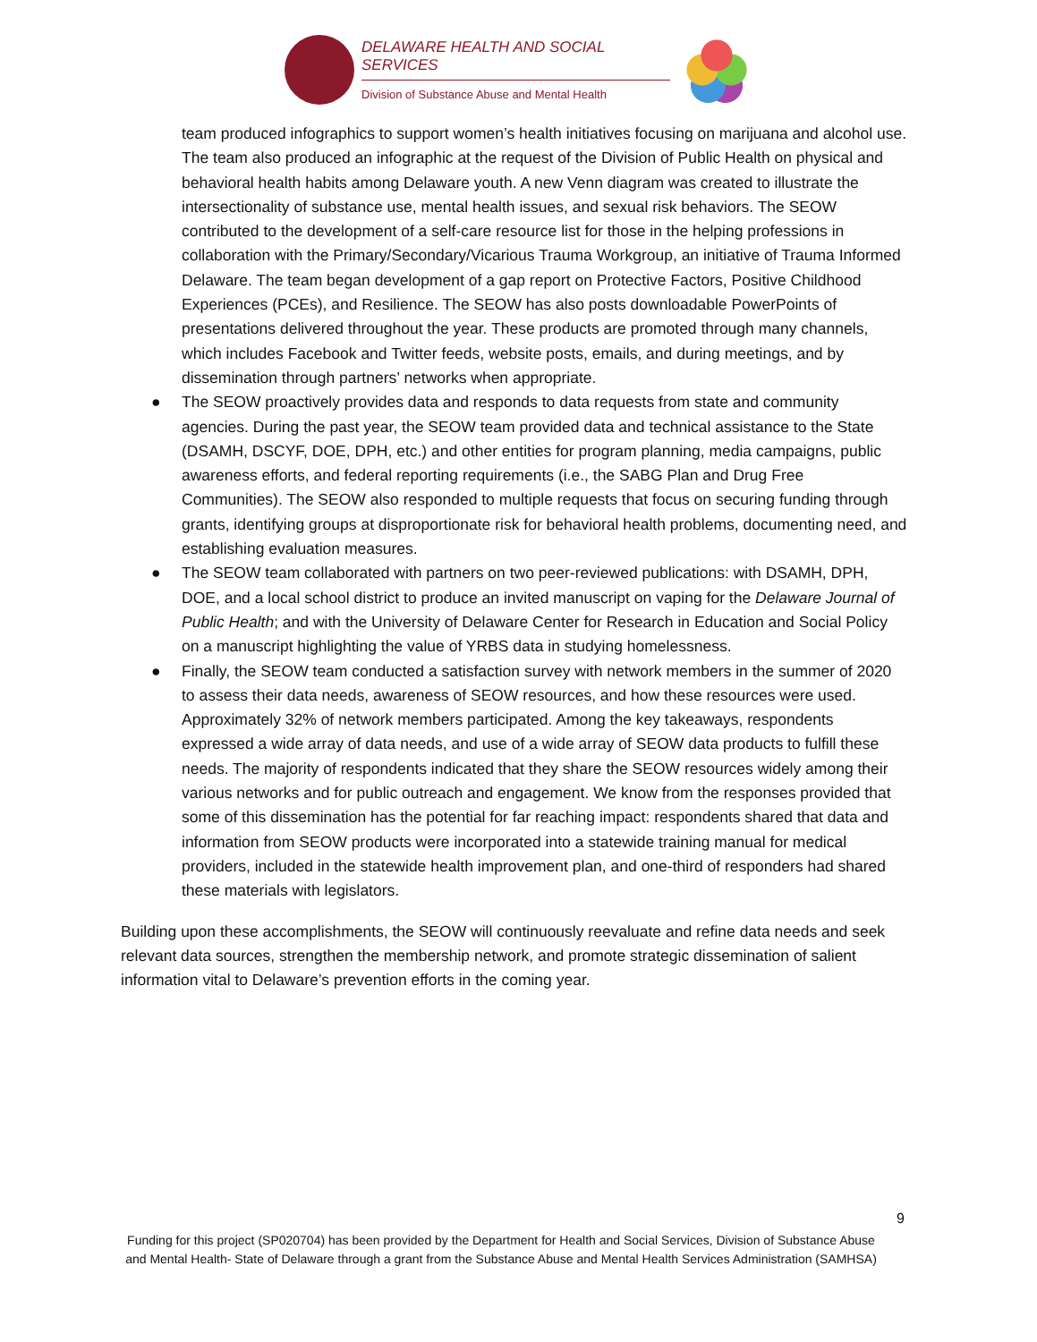DELAWARE HEALTH AND SOCIAL SERVICES
Division of Substance Abuse and Mental Health
team produced infographics to support women’s health initiatives focusing on marijuana and alcohol use. The team also produced an infographic at the request of the Division of Public Health on physical and behavioral health habits among Delaware youth. A new Venn diagram was created to illustrate the intersectionality of substance use, mental health issues, and sexual risk behaviors. The SEOW contributed to the development of a self-care resource list for those in the helping professions in collaboration with the Primary/Secondary/Vicarious Trauma Workgroup, an initiative of Trauma Informed Delaware. The team began development of a gap report on Protective Factors, Positive Childhood Experiences (PCEs), and Resilience. The SEOW has also posts downloadable PowerPoints of presentations delivered throughout the year. These products are promoted through many channels, which includes Facebook and Twitter feeds, website posts, emails, and during meetings, and by dissemination through partners’ networks when appropriate.
● The SEOW proactively provides data and responds to data requests from state and community agencies. During the past year, the SEOW team provided data and technical assistance to the State (DSAMH, DSCYF, DOE, DPH, etc.) and other entities for program planning, media campaigns, public awareness efforts, and federal reporting requirements (i.e., the SABG Plan and Drug Free Communities). The SEOW also responded to multiple requests that focus on securing funding through grants, identifying groups at disproportionate risk for behavioral health problems, documenting need, and establishing evaluation measures.
● The SEOW team collaborated with partners on two peer-reviewed publications: with DSAMH, DPH, DOE, and a local school district to produce an invited manuscript on vaping for the Delaware Journal of Public Health; and with the University of Delaware Center for Research in Education and Social Policy on a manuscript highlighting the value of YRBS data in studying homelessness.
● Finally, the SEOW team conducted a satisfaction survey with network members in the summer of 2020 to assess their data needs, awareness of SEOW resources, and how these resources were used. Approximately 32% of network members participated. Among the key takeaways, respondents expressed a wide array of data needs, and use of a wide array of SEOW data products to fulfill these needs. The majority of respondents indicated that they share the SEOW resources widely among their various networks and for public outreach and engagement. We know from the responses provided that some of this dissemination has the potential for far reaching impact: respondents shared that data and information from SEOW products were incorporated into a statewide training manual for medical providers, included in the statewide health improvement plan, and one-third of responders had shared these materials with legislators.
Building upon these accomplishments, the SEOW will continuously reevaluate and refine data needs and seek relevant data sources, strengthen the membership network, and promote strategic dissemination of salient information vital to Delaware’s prevention efforts in the coming year.
9
Funding for this project (SP020704) has been provided by the Department for Health and Social Services, Division of Substance Abuse and Mental Health- State of Delaware through a grant from the Substance Abuse and Mental Health Services Administration (SAMHSA)